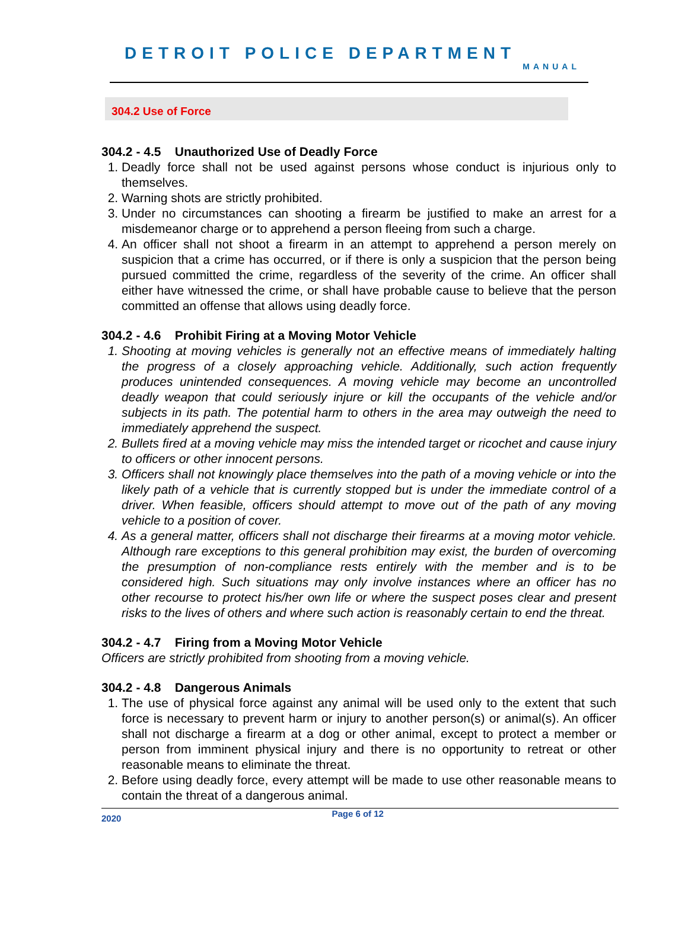DETROIT POLICE DEPARTMENT
MANUAL
304.2 Use of Force
304.2 - 4.5 Unauthorized Use of Deadly Force
1. Deadly force shall not be used against persons whose conduct is injurious only to themselves.
2. Warning shots are strictly prohibited.
3. Under no circumstances can shooting a firearm be justified to make an arrest for a misdemeanor charge or to apprehend a person fleeing from such a charge.
4. An officer shall not shoot a firearm in an attempt to apprehend a person merely on suspicion that a crime has occurred, or if there is only a suspicion that the person being pursued committed the crime, regardless of the severity of the crime. An officer shall either have witnessed the crime, or shall have probable cause to believe that the person committed an offense that allows using deadly force.
304.2 - 4.6 Prohibit Firing at a Moving Motor Vehicle
1. Shooting at moving vehicles is generally not an effective means of immediately halting the progress of a closely approaching vehicle. Additionally, such action frequently produces unintended consequences. A moving vehicle may become an uncontrolled deadly weapon that could seriously injure or kill the occupants of the vehicle and/or subjects in its path. The potential harm to others in the area may outweigh the need to immediately apprehend the suspect.
2. Bullets fired at a moving vehicle may miss the intended target or ricochet and cause injury to officers or other innocent persons.
3. Officers shall not knowingly place themselves into the path of a moving vehicle or into the likely path of a vehicle that is currently stopped but is under the immediate control of a driver. When feasible, officers should attempt to move out of the path of any moving vehicle to a position of cover.
4. As a general matter, officers shall not discharge their firearms at a moving motor vehicle. Although rare exceptions to this general prohibition may exist, the burden of overcoming the presumption of non-compliance rests entirely with the member and is to be considered high. Such situations may only involve instances where an officer has no other recourse to protect his/her own life or where the suspect poses clear and present risks to the lives of others and where such action is reasonably certain to end the threat.
304.2 - 4.7 Firing from a Moving Motor Vehicle
Officers are strictly prohibited from shooting from a moving vehicle.
304.2 - 4.8 Dangerous Animals
1. The use of physical force against any animal will be used only to the extent that such force is necessary to prevent harm or injury to another person(s) or animal(s). An officer shall not discharge a firearm at a dog or other animal, except to protect a member or person from imminent physical injury and there is no opportunity to retreat or other reasonable means to eliminate the threat.
2. Before using deadly force, every attempt will be made to use other reasonable means to contain the threat of a dangerous animal.
2020 Page 6 of 12